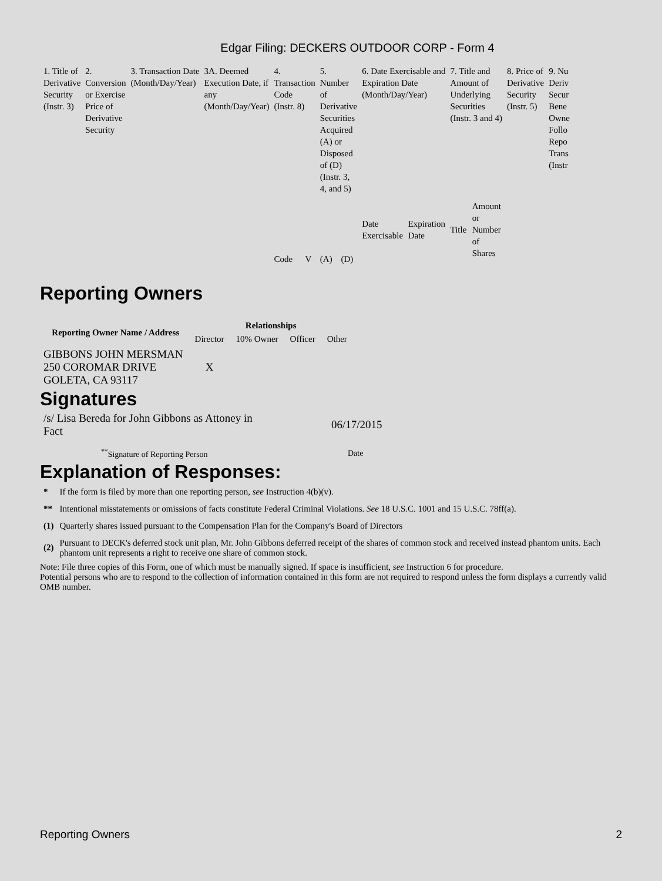Edgar Filing: DECKERS OUTDOOR CORP - Form 4
| 1. Title of Derivative Security (Instr. 3) | 2. Conversion or Exercise Price of Derivative Security | 3. Transaction Date (Month/Day/Year) | 3A. Deemed Execution Date, if any (Month/Day/Year) | 4. Transaction Code (Instr. 8) | | 5. Number of Derivative Securities Acquired (A) or Disposed of (D) (Instr. 3, 4, and 5) | | 6. Date Exercisable and Expiration Date (Month/Day/Year) | | 7. Title and Amount of Underlying Securities (Instr. 3 and 4) | | 8. Price of Derivative Security (Instr. 5) | 9. Nu Deriv Secur Bene Owne Follo Repo Trans (Instr |
| | | | | Code | V | (A) | (D) | Date Exercisable | Expiration Date | Title | Amount or Number of Shares | | |
Reporting Owners
| Reporting Owner Name / Address | Relationships | | | |
| --- | --- | --- | --- | --- |
| | Director | 10% Owner | Officer | Other |
| GIBBONS JOHN MERSMAN 250 COROMAR DRIVE GOLETA, CA 93117 | X | | | |
Signatures
| /s/ Lisa Bereda for John Gibbons as Attoney in Fact | 06/17/2015 |
| <sup>**</sup> Signature of Reporting Person | Date |
Explanation of Responses:
| * | If the form is filed by more than one reporting person, see Instruction 4(b)(v). |
| ** | Intentional misstatements or omissions of facts constitute Federal Criminal Violations. See 18 U.S.C. 1001 and 15 U.S.C. 78ff(a). |
| (1) | Quarterly shares issued pursuant to the Compensation Plan for the Company's Board of Directors |
| (2) | Pursuant to DECK's deferred stock unit plan, Mr. John Gibbons deferred receipt of the shares of common stock and received instead phantom units. Each phantom unit represents a right to receive one share of common stock. |
Note: File three copies of this Form, one of which must be manually signed. If space is insufficient, see Instruction 6 for procedure.
Potential persons who are to respond to the collection of information contained in this form are not required to respond unless the form displays a currently valid OMB number.
Reporting Owners 2